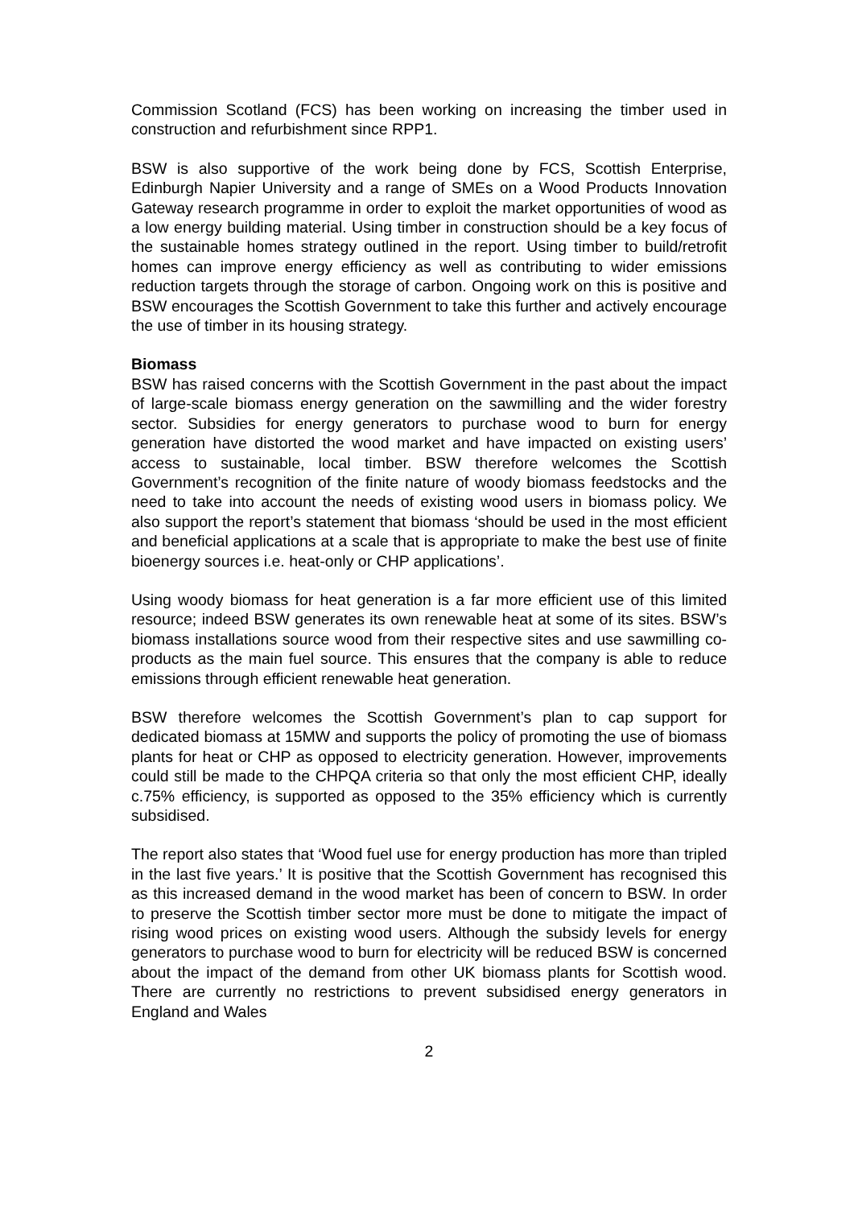Commission Scotland (FCS) has been working on increasing the timber used in construction and refurbishment since RPP1.
BSW is also supportive of the work being done by FCS, Scottish Enterprise, Edinburgh Napier University and a range of SMEs on a Wood Products Innovation Gateway research programme in order to exploit the market opportunities of wood as a low energy building material. Using timber in construction should be a key focus of the sustainable homes strategy outlined in the report. Using timber to build/retrofit homes can improve energy efficiency as well as contributing to wider emissions reduction targets through the storage of carbon. Ongoing work on this is positive and BSW encourages the Scottish Government to take this further and actively encourage the use of timber in its housing strategy.
Biomass
BSW has raised concerns with the Scottish Government in the past about the impact of large-scale biomass energy generation on the sawmilling and the wider forestry sector. Subsidies for energy generators to purchase wood to burn for energy generation have distorted the wood market and have impacted on existing users’ access to sustainable, local timber. BSW therefore welcomes the Scottish Government’s recognition of the finite nature of woody biomass feedstocks and the need to take into account the needs of existing wood users in biomass policy. We also support the report’s statement that biomass ‘should be used in the most efficient and beneficial applications at a scale that is appropriate to make the best use of finite bioenergy sources i.e. heat-only or CHP applications’.
Using woody biomass for heat generation is a far more efficient use of this limited resource; indeed BSW generates its own renewable heat at some of its sites. BSW’s biomass installations source wood from their respective sites and use sawmilling co-products as the main fuel source. This ensures that the company is able to reduce emissions through efficient renewable heat generation.
BSW therefore welcomes the Scottish Government’s plan to cap support for dedicated biomass at 15MW and supports the policy of promoting the use of biomass plants for heat or CHP as opposed to electricity generation. However, improvements could still be made to the CHPQA criteria so that only the most efficient CHP, ideally c.75% efficiency, is supported as opposed to the 35% efficiency which is currently subsidised.
The report also states that ‘Wood fuel use for energy production has more than tripled in the last five years.’ It is positive that the Scottish Government has recognised this as this increased demand in the wood market has been of concern to BSW. In order to preserve the Scottish timber sector more must be done to mitigate the impact of rising wood prices on existing wood users. Although the subsidy levels for energy generators to purchase wood to burn for electricity will be reduced BSW is concerned about the impact of the demand from other UK biomass plants for Scottish wood. There are currently no restrictions to prevent subsidised energy generators in England and Wales
2